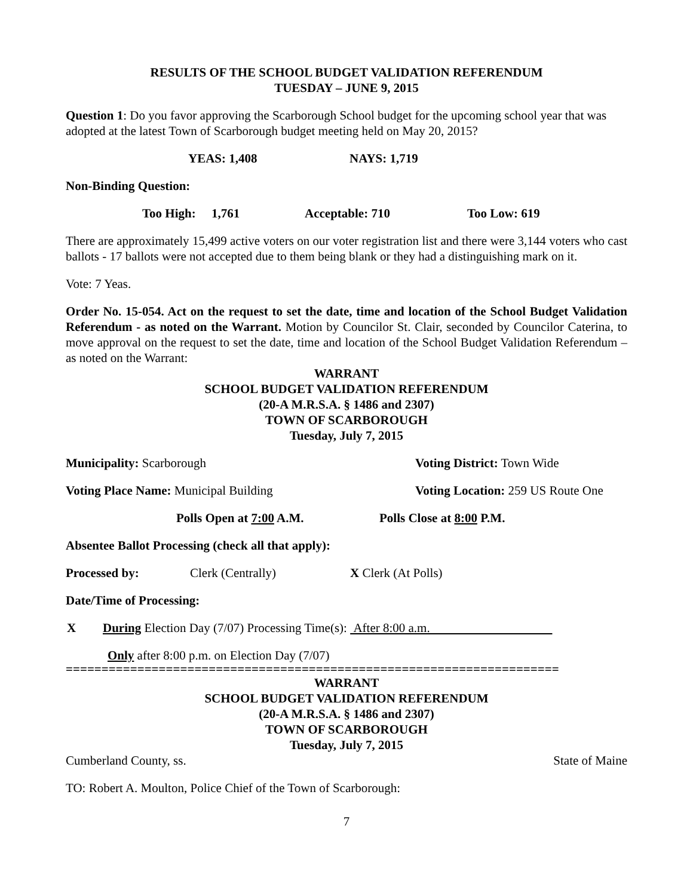RESULTS OF THE SCHOOL BUDGET VALIDATION REFERENDUM
TUESDAY – JUNE 9, 2015
Question 1: Do you favor approving the Scarborough School budget for the upcoming school year that was adopted at the latest Town of Scarborough budget meeting held on May 20, 2015?
YEAS: 1,408 NAYS: 1,719
Non-Binding Question:
Too High: 1,761 Acceptable: 710 Too Low: 619
There are approximately 15,499 active voters on our voter registration list and there were 3,144 voters who cast ballots - 17 ballots were not accepted due to them being blank or they had a distinguishing mark on it.
Vote: 7 Yeas.
Order No. 15-054. Act on the request to set the date, time and location of the School Budget Validation Referendum - as noted on the Warrant. Motion by Councilor St. Clair, seconded by Councilor Caterina, to move approval on the request to set the date, time and location of the School Budget Validation Referendum – as noted on the Warrant:
WARRANT
SCHOOL BUDGET VALIDATION REFERENDUM
(20-A M.R.S.A. § 1486 and 2307)
TOWN OF SCARBOROUGH
Tuesday, July 7, 2015
Municipality: Scarborough Voting District: Town Wide
Voting Place Name: Municipal Building Voting Location: 259 US Route One
Polls Open at 7:00 A.M. Polls Close at 8:00 P.M.
Absentee Ballot Processing (check all that apply):
Processed by: Clerk (Centrally) X Clerk (At Polls)
Date/Time of Processing:
X During Election Day (7/07) Processing Time(s): After 8:00 a.m.
Only after 8:00 p.m. on Election Day (7/07)
=====================================================================
WARRANT
SCHOOL BUDGET VALIDATION REFERENDUM
(20-A M.R.S.A. § 1486 and 2307)
TOWN OF SCARBOROUGH
Tuesday, July 7, 2015
Cumberland County, ss. State of Maine
TO: Robert A. Moulton, Police Chief of the Town of Scarborough:
7